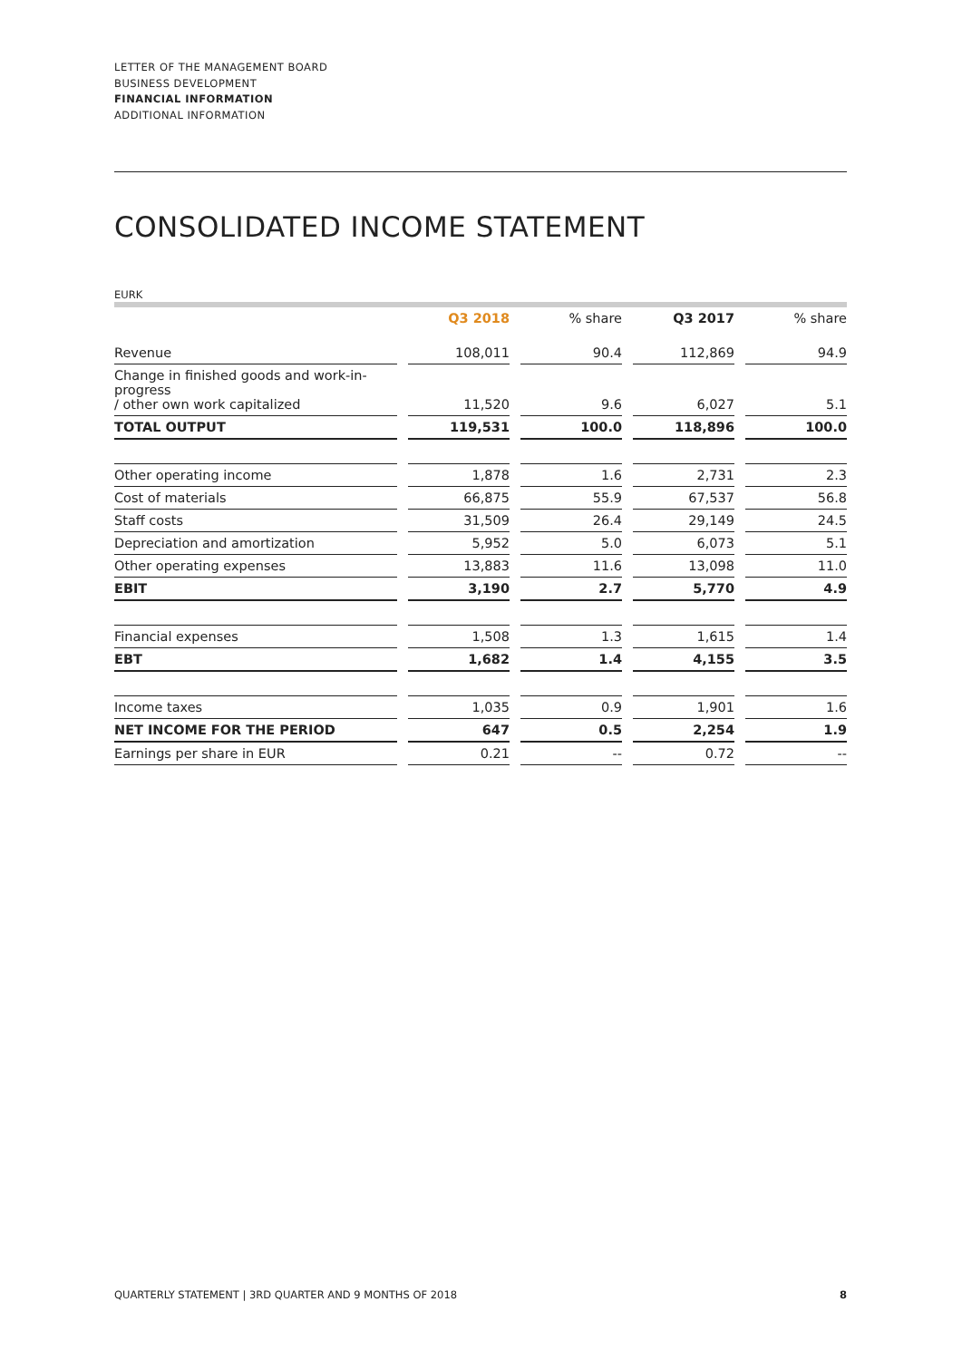LETTER OF THE MANAGEMENT BOARD
BUSINESS DEVELOPMENT
FINANCIAL INFORMATION
ADDITIONAL INFORMATION
CONSOLIDATED INCOME STATEMENT
EURK
| | | Q3 2018 | | % share | | Q3 2017 | | % share |
| Revenue | | 108,011 | | 90.4 | | 112,869 | | 94.9 |
| Change in finished goods and work-in-progress / other own work capitalized | | 11,520 | | 9.6 | | 6,027 | | 5.1 |
| TOTAL OUTPUT | | 119,531 | | 100.0 | | 118,896 | | 100.0 |
| Other operating income | | 1,878 | | 1.6 | | 2,731 | | 2.3 |
| Cost of materials | | 66,875 | | 55.9 | | 67,537 | | 56.8 |
| Staff costs | | 31,509 | | 26.4 | | 29,149 | | 24.5 |
| Depreciation and amortization | | 5,952 | | 5.0 | | 6,073 | | 5.1 |
| Other operating expenses | | 13,883 | | 11.6 | | 13,098 | | 11.0 |
| EBIT | | 3,190 | | 2.7 | | 5,770 | | 4.9 |
| Financial expenses | | 1,508 | | 1.3 | | 1,615 | | 1.4 |
| EBT | | 1,682 | | 1.4 | | 4,155 | | 3.5 |
| Income taxes | | 1,035 | | 0.9 | | 1,901 | | 1.6 |
| NET INCOME FOR THE PERIOD | | 647 | | 0.5 | | 2,254 | | 1.9 |
| Earnings per share in EUR | | 0.21 | | -- | | 0.72 | | -- |
QUARTERLY STATEMENT | 3RD QUARTER AND 9 MONTHS OF 2018 8